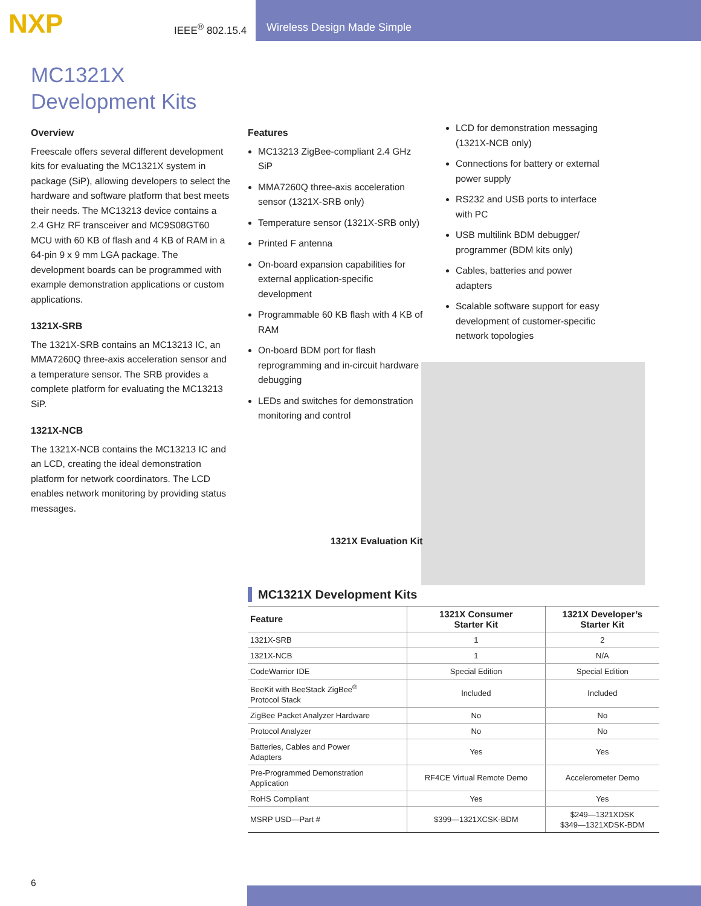NXP
IEEE<sup>®</sup> 802.15.4
Wireless Design Made Simple
MC1321X
Development Kits
Overview
Freescale offers several different development kits for evaluating the MC1321X system in package (SiP), allowing developers to select the hardware and software platform that best meets their needs. The MC13213 device contains a 2.4 GHz RF transceiver and MC9S08GT60 MCU with 60 KB of flash and 4 KB of RAM in a 64-pin 9 x 9 mm LGA package. The development boards can be programmed with example demonstration applications or custom applications.
1321X-SRB
The 1321X-SRB contains an MC13213 IC, an MMA7260Q three-axis acceleration sensor and a temperature sensor. The SRB provides a complete platform for evaluating the MC13213 SiP.
1321X-NCB
The 1321X-NCB contains the MC13213 IC and an LCD, creating the ideal demonstration platform for network coordinators. The LCD enables network monitoring by providing status messages.
Features
MC13213 ZigBee-compliant 2.4 GHz SiP
MMA7260Q three-axis acceleration sensor (1321X-SRB only)
Temperature sensor (1321X-SRB only)
Printed F antenna
On-board expansion capabilities for external application-specific development
Programmable 60 KB flash with 4 KB of RAM
On-board BDM port for flash reprogramming and in-circuit hardware debugging
LEDs and switches for demonstration monitoring and control
LCD for demonstration messaging (1321X-NCB only)
Connections for battery or external power supply
RS232 and USB ports to interface with PC
USB multilink BDM debugger/ programmer (BDM kits only)
Cables, batteries and power adapters
Scalable software support for easy development of customer-specific network topologies
1321X Evaluation Kit
MC1321X Development Kits
| Feature | 1321X Consumer Starter Kit | 1321X Developer’s Starter Kit |
| --- | --- | --- |
| 1321X-SRB | 1 | 2 |
| 1321X-NCB | 1 | N/A |
| CodeWarrior IDE | Special Edition | Special Edition |
| BeeKit with BeeStack ZigBee<sup>®</sup> Protocol Stack | Included | Included |
| ZigBee Packet Analyzer Hardware | No | No |
| Protocol Analyzer | No | No |
| Batteries, Cables and Power Adapters | Yes | Yes |
| Pre-Programmed Demonstration Application | RF4CE Virtual Remote Demo | Accelerometer Demo |
| RoHS Compliant | Yes | Yes |
| MSRP USD—Part # | $399—1321XCSK-BDM | $249—1321XDSK $349—1321XDSK-BDM |
6